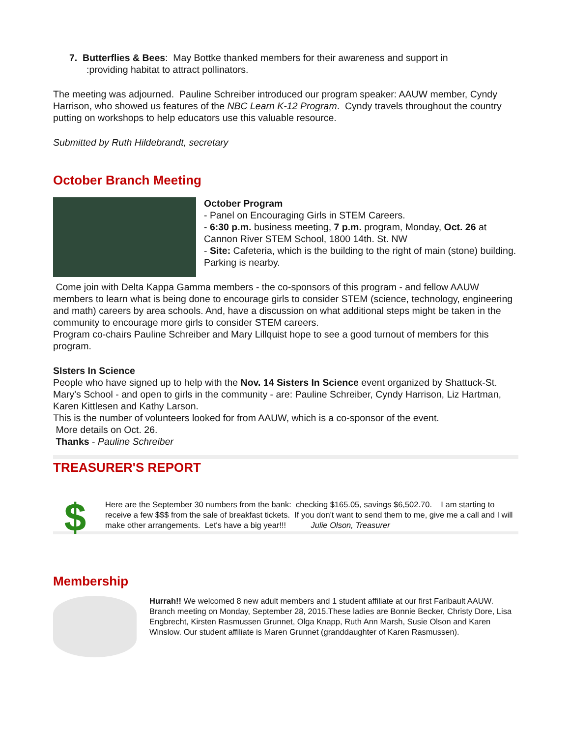7. Butterflies & Bees: May Bottke thanked members for their awareness and support in
:providing habitat to attract pollinators.
The meeting was adjourned. Pauline Schreiber introduced our program speaker: AAUW member, Cyndy Harrison, who showed us features of the NBC Learn K-12 Program. Cyndy travels throughout the country putting on workshops to help educators use this valuable resource.
Submitted by Ruth Hildebrandt, secretary
October Branch Meeting
October Program
- Panel on Encouraging Girls in STEM Careers.
- 6:30 p.m. business meeting, 7 p.m. program, Monday, Oct. 26 at Cannon River STEM School, 1800 14th. St. NW
- Site: Cafeteria, which is the building to the right of main (stone) building. Parking is nearby.
Come join with Delta Kappa Gamma members - the co-sponsors of this program - and fellow AAUW members to learn what is being done to encourage girls to consider STEM (science, technology, engineering and math) careers by area schools. And, have a discussion on what additional steps might be taken in the community to encourage more girls to consider STEM careers.
Program co-chairs Pauline Schreiber and Mary Lillquist hope to see a good turnout of members for this program.
SIsters In Science
People who have signed up to help with the Nov. 14 Sisters In Science event organized by Shattuck-St. Mary's School - and open to girls in the community - are: Pauline Schreiber, Cyndy Harrison, Liz Hartman, Karen Kittlesen and Kathy Larson.
This is the number of volunteers looked for from AAUW, which is a co-sponsor of the event.
More details on Oct. 26.
Thanks - Pauline Schreiber
TREASURER'S REPORT
$
Here are the September 30 numbers from the bank: checking $165.05, savings $6,502.70. I am starting to receive a few $$$ from the sale of breakfast tickets. If you don't want to send them to me, give me a call and I will make other arrangements. Let's have a big year!!! Julie Olson, Treasurer
Membership
Hurrah!! We welcomed 8 new adult members and 1 student affiliate at our first Faribault AAUW. Branch meeting on Monday, September 28, 2015.These ladies are Bonnie Becker, Christy Dore, Lisa Engbrecht, Kirsten Rasmussen Grunnet, Olga Knapp, Ruth Ann Marsh, Susie Olson and Karen Winslow. Our student affiliate is Maren Grunnet (granddaughter of Karen Rasmussen).